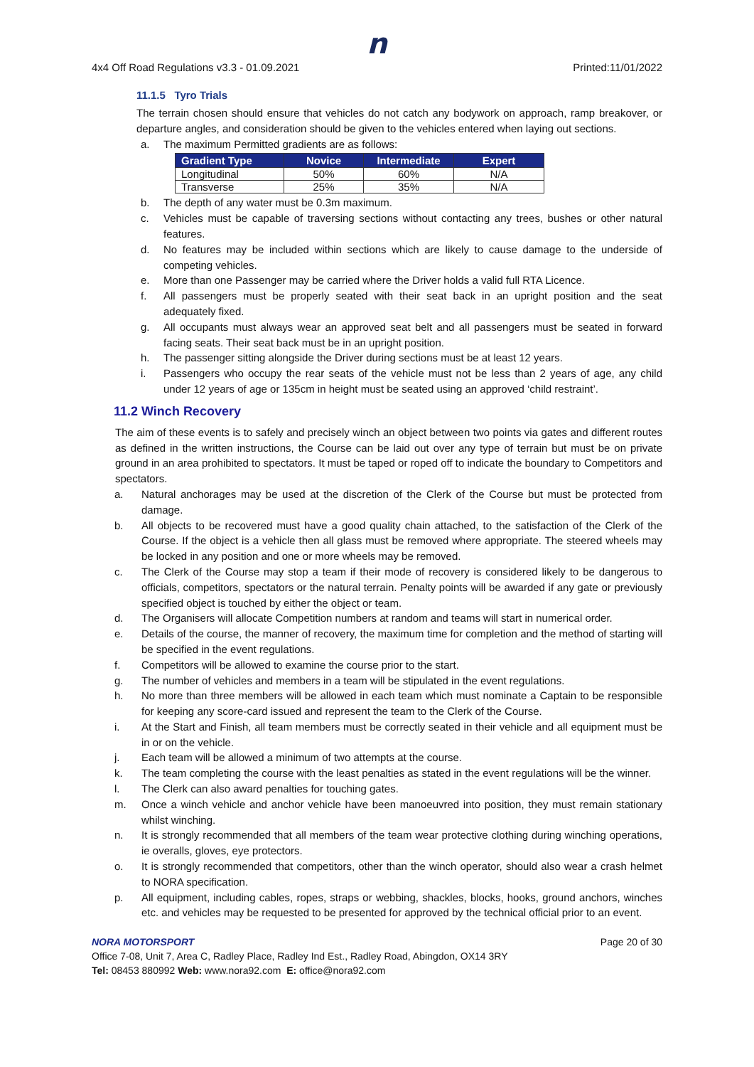n
4x4 Off Road Regulations v3.3 - 01.09.2021 Printed:11/01/2022
11.1.5 Tyro Trials
The terrain chosen should ensure that vehicles do not catch any bodywork on approach, ramp breakover, or departure angles, and consideration should be given to the vehicles entered when laying out sections.
a. The maximum Permitted gradients are as follows:
| Gradient Type | Novice | Intermediate | Expert |
| --- | --- | --- | --- |
| Longitudinal | 50% | 60% | N/A |
| Transverse | 25% | 35% | N/A |
b. The depth of any water must be 0.3m maximum.
c. Vehicles must be capable of traversing sections without contacting any trees, bushes or other natural features.
d. No features may be included within sections which are likely to cause damage to the underside of competing vehicles.
e. More than one Passenger may be carried where the Driver holds a valid full RTA Licence.
f. All passengers must be properly seated with their seat back in an upright position and the seat adequately fixed.
g. All occupants must always wear an approved seat belt and all passengers must be seated in forward facing seats. Their seat back must be in an upright position.
h. The passenger sitting alongside the Driver during sections must be at least 12 years.
i. Passengers who occupy the rear seats of the vehicle must not be less than 2 years of age, any child under 12 years of age or 135cm in height must be seated using an approved ‘child restraint’.
11.2 Winch Recovery
The aim of these events is to safely and precisely winch an object between two points via gates and different routes as defined in the written instructions, the Course can be laid out over any type of terrain but must be on private ground in an area prohibited to spectators. It must be taped or roped off to indicate the boundary to Competitors and spectators.
a. Natural anchorages may be used at the discretion of the Clerk of the Course but must be protected from damage.
b. All objects to be recovered must have a good quality chain attached, to the satisfaction of the Clerk of the Course. If the object is a vehicle then all glass must be removed where appropriate. The steered wheels may be locked in any position and one or more wheels may be removed.
c. The Clerk of the Course may stop a team if their mode of recovery is considered likely to be dangerous to officials, competitors, spectators or the natural terrain. Penalty points will be awarded if any gate or previously specified object is touched by either the object or team.
d. The Organisers will allocate Competition numbers at random and teams will start in numerical order.
e. Details of the course, the manner of recovery, the maximum time for completion and the method of starting will be specified in the event regulations.
f. Competitors will be allowed to examine the course prior to the start.
g. The number of vehicles and members in a team will be stipulated in the event regulations.
h. No more than three members will be allowed in each team which must nominate a Captain to be responsible for keeping any score-card issued and represent the team to the Clerk of the Course.
i. At the Start and Finish, all team members must be correctly seated in their vehicle and all equipment must be in or on the vehicle.
j. Each team will be allowed a minimum of two attempts at the course.
k. The team completing the course with the least penalties as stated in the event regulations will be the winner.
l. The Clerk can also award penalties for touching gates.
m. Once a winch vehicle and anchor vehicle have been manoeuvred into position, they must remain stationary whilst winching.
n. It is strongly recommended that all members of the team wear protective clothing during winching operations, ie overalls, gloves, eye protectors.
o. It is strongly recommended that competitors, other than the winch operator, should also wear a crash helmet to NORA specification.
p. All equipment, including cables, ropes, straps or webbing, shackles, blocks, hooks, ground anchors, winches etc. and vehicles may be requested to be presented for approved by the technical official prior to an event.
NORA MOTORSPORT Page 20 of 30
Office 7-08, Unit 7, Area C, Radley Place, Radley Ind Est., Radley Road, Abingdon, OX14 3RY
Tel: 08453 880992 Web: www.nora92.com E: office@nora92.com